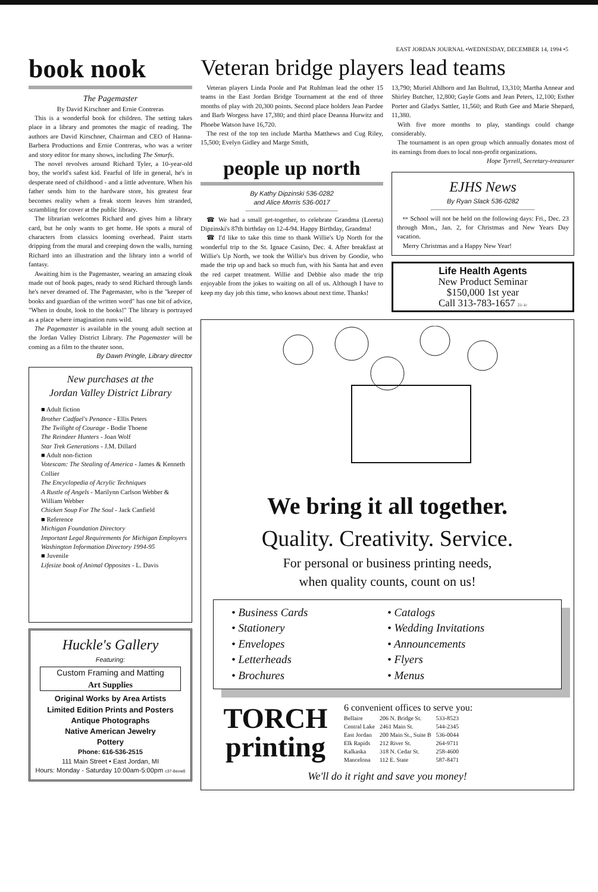EAST JORDAN JOURNAL •WEDNESDAY, DECEMBER 14, 1994 •5
book nook
The Pagemaster
By David Kirschner and Ernie Contreras
This is a wonderful book for children. The setting takes place in a library and promotes the magic of reading. The authors are David Kirschner, Chairman and CEO of Hanna-Barbera Productions and Ernie Contreras, who was a writer and story editor for many shows, including The Smurfs.
The novel revolves around Richard Tyler, a 10-year-old boy, the world's safest kid. Fearful of life in general, he's in desperate need of childhood - and a little adventure. When his father sends him to the hardware store, his greatest fear becomes reality when a freak storm leaves him stranded, scrambling for cover at the public library.
The librarian welcomes Richard and gives him a library card, but he only wants to get home. He spots a mural of characters from classics looming overhead. Paint starts dripping from the mural and creeping down the walls, turning Richard into an illustration and the library into a world of fantasy.
Awaiting him is the Pagemaster, wearing an amazing cloak made out of book pages, ready to send Richard through lands he's never dreamed of. The Pagemaster, who is the "keeper of books and guardian of the written word" has one bit of advice, "When in doubt, look to the books!" The library is portrayed as a place where imagination runs wild.
The Pagemaster is available in the young adult section at the Jordan Valley District Library. The Pagemaster will be coming as a film to the theater soon.
By Dawn Pringle, Library director
New purchases at the
Jordan Valley District Library
■ Adult fiction
Brother Cadfael's Penance - Ellis Peters
The Twilight of Courage - Bodie Thoene
The Reindeer Hunters - Joan Wolf
Star Trek Generations - J.M. Dillard
■ Adult non-fiction
Votescam: The Stealing of America - James & Kenneth Collier
The Encyclopedia of Acrylic Techniques
A Rustle of Angels - Marilynn Carlson Webber & William Webber
Chicken Soup For The Soul - Jack Canfield
■ Reference
Michigan Foundation Directory
Important Legal Requirements for Michigan Employers
Washington Information Directory 1994-95
■ Juvenile
Lifesize book of Animal Opposites - L. Davis
Huckle's Gallery
Featuring:
Custom Framing and Matting
Art Supplies
Original Works by Area Artists
Limited Edition Prints and Posters
Antique Photographs
Native American Jewelry
Pottery
Phone: 616-536-2515
111 Main Street • East Jordan, MI
Hours: Monday - Saturday 10:00am-5:00pm c37-8eow0
Veteran bridge players lead teams
Veteran players Linda Poole and Pat Ruhlman lead the other 15 teams in the East Jordan Bridge Tournament at the end of three months of play with 20,300 points. Second place holders Jean Pardee and Barb Worgess have 17,380; and third place Deanna Hurwitz and Phoebe Watson have 16,720.
The rest of the top ten include Martha Matthews and Cug Riley, 15,500; Evelyn Gidley and Marge Smith,
people up north
By Kathy Dipzinski 536-0282
and Alice Morris 536-0017
☎ We had a small get-together, to celebrate Grandma (Loreta) Dipzinski's 87th birthday on 12-4-94. Happy Birthday, Grandma!
☎ I'd like to take this time to thank Willie's Up North for the wonderful trip to the St. Ignace Casino, Dec. 4. After breakfast at Willie's Up North, we took the Willie's bus driven by Goodie, who made the trip up and back so much fun, with his Santa hat and even the red carpet treatment. Willie and Debbie also made the trip enjoyable from the jokes to waiting on all of us. Although I have to keep my day job this time, who knows about next time. Thanks!
13,790; Muriel Ahlborn and Jan Bultrud, 13,310; Martha Annear and Shirley Butcher, 12,800; Gayle Gotts and Jean Peters, 12,100; Esther Porter and Gladys Sattler, 11,560; and Ruth Gee and Marie Shepard, 11,380.
With five more months to play, standings could change considerably.
The tournament is an open group which annually donates most of its earnings from dues to local non-profit organizations.
Hope Tyrrell, Secretary-treasurer
EJHS News
By Ryan Slack 536-0282
✏ School will not be held on the following days: Fri., Dec. 23 through Mon., Jan. 2, for Christmas and New Years Day vacation.
Merry Christmas and a Happy New Year!
Life Health Agents
New Product Seminar
$150,000 1st year
Call 313-783-1657 21-1c
We bring it all together.
Quality. Creativity. Service.
For personal or business printing needs,
when quality counts, count on us!
• Business Cards
• Stationery
• Envelopes
• Letterheads
• Brochures
• Catalogs
• Wedding Invitations
• Announcements
• Flyers
• Menus
TORCH
printing
6 convenient offices to serve you:
| Bellaire | 206 N. Bridge St. | 533-8523 |
| Central Lake | 2461 Main St. | 544-2345 |
| East Jordan | 200 Main St., Suite B | 536-0044 |
| Elk Rapids | 212 River St. | 264-9711 |
| Kalkaska | 318 N. Cedar St. | 258-4600 |
| Mancelona | 112 E. State | 587-8471 |
We'll do it right and save you money!